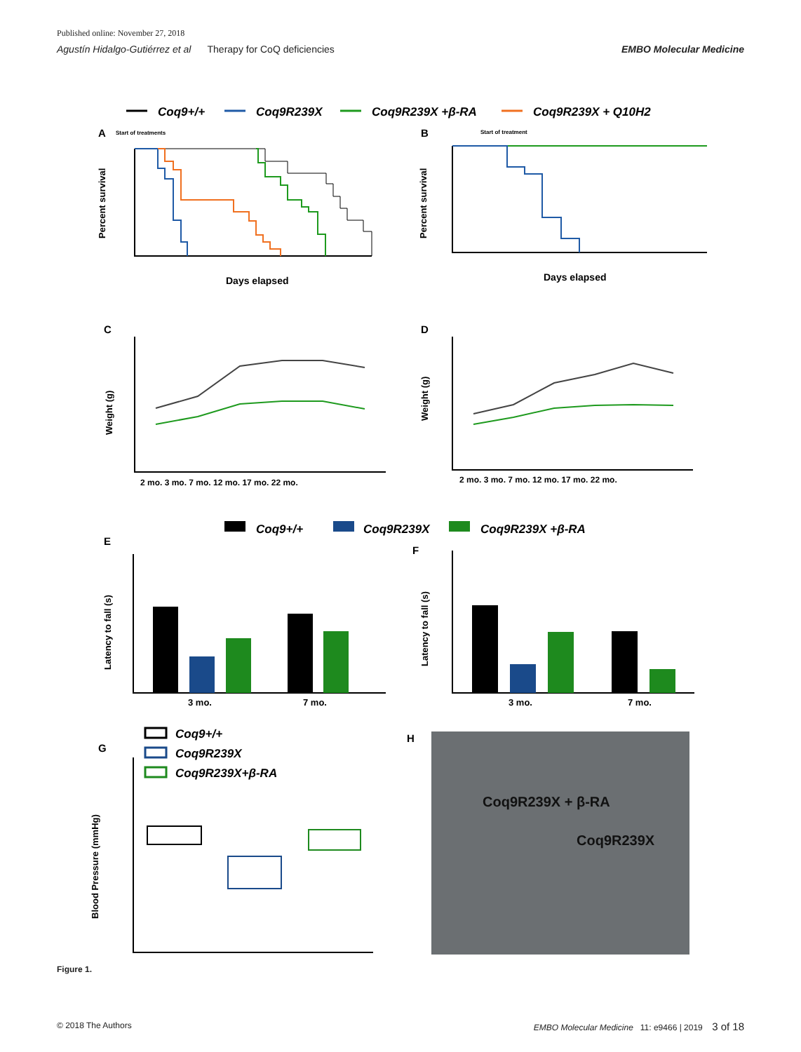Published online: November 27, 2018
Agustín Hidalgo-Gutiérrez et al Therapy for CoQ deficiencies EMBO Molecular Medicine
Coq9+/+
Coq9R239X
Coq9R239X +β-RA
Coq9R239X + Q10H2
A
Start of treatments
Percent survival
Days elapsed
B
Start of treatment
Percent survival
Days elapsed
C
Weight (g)
2 mo. 3 mo. 7 mo. 12 mo. 17 mo. 22 mo.
D
Weight (g)
2 mo. 3 mo. 7 mo. 12 mo. 17 mo. 22 mo.
Coq9+/+
Coq9R239X
Coq9R239X +β-RA
E
Latency to fall (s)
3 mo.
7 mo.
F
Latency to fall (s)
3 mo.
7 mo.
G
Coq9+/+
Coq9R239X
Coq9R239X+β-RA
Blood Pressure (mmHg)
H
Coq9R239X + β-RA
Coq9R239X
Figure 1.
© 2018 The Authors EMBO Molecular Medicine 11: e9466 | 2019 3 of 18